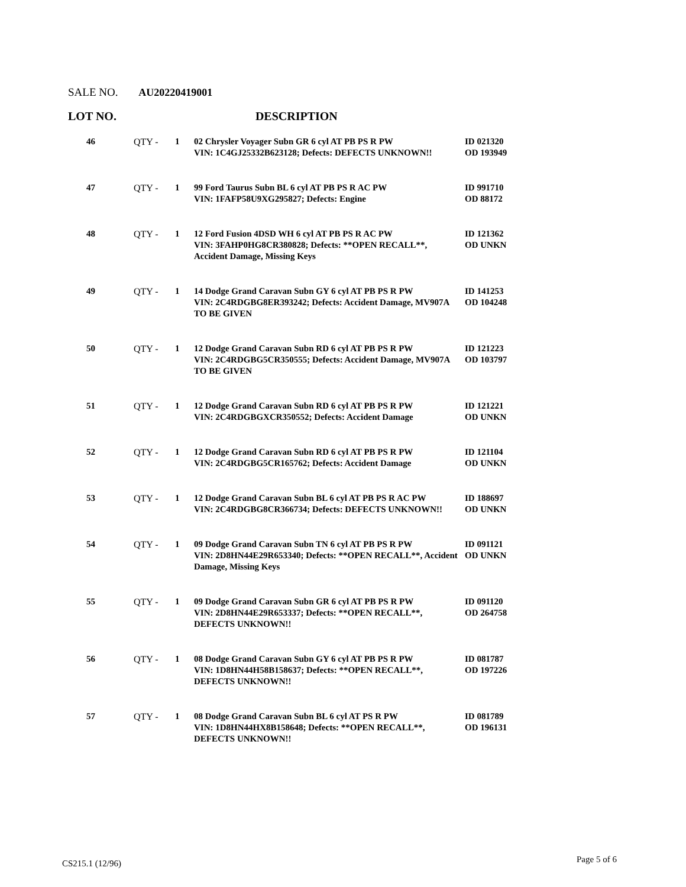SALE NO. AU20220419001
LOT NO. DESCRIPTION
| 46 | QTY - | 1 | 02 Chrysler Voyager Subn GR 6 cyl AT PB PS R PW VIN: 1C4GJ25332B623128; Defects: DEFECTS UNKNOWN!! | ID 021320 OD 193949 |
| 47 | QTY - | 1 | 99 Ford Taurus Subn BL 6 cyl AT PB PS R AC PW VIN: 1FAFP58U9XG295827; Defects: Engine | ID 991710 OD 88172 |
| 48 | QTY - | 1 | 12 Ford Fusion 4DSD WH 6 cyl AT PB PS R AC PW VIN: 3FAHP0HG8CR380828; Defects: **OPEN RECALL**, Accident Damage, Missing Keys | ID 121362 OD UNKN |
| 49 | QTY - | 1 | 14 Dodge Grand Caravan Subn GY 6 cyl AT PB PS R PW VIN: 2C4RDGBG8ER393242; Defects: Accident Damage, MV907A TO BE GIVEN | ID 141253 OD 104248 |
| 50 | QTY - | 1 | 12 Dodge Grand Caravan Subn RD 6 cyl AT PB PS R PW VIN: 2C4RDGBG5CR350555; Defects: Accident Damage, MV907A TO BE GIVEN | ID 121223 OD 103797 |
| 51 | QTY - | 1 | 12 Dodge Grand Caravan Subn RD 6 cyl AT PB PS R PW VIN: 2C4RDGBGXCR350552; Defects: Accident Damage | ID 121221 OD UNKN |
| 52 | QTY - | 1 | 12 Dodge Grand Caravan Subn RD 6 cyl AT PB PS R PW VIN: 2C4RDGBG5CR165762; Defects: Accident Damage | ID 121104 OD UNKN |
| 53 | QTY - | 1 | 12 Dodge Grand Caravan Subn BL 6 cyl AT PB PS R AC PW VIN: 2C4RDGBG8CR366734; Defects: DEFECTS UNKNOWN!! | ID 188697 OD UNKN |
| 54 | QTY - | 1 | 09 Dodge Grand Caravan Subn TN 6 cyl AT PB PS R PW VIN: 2D8HN44E29R653340; Defects: **OPEN RECALL**, Accident Damage, Missing Keys | ID 091121 OD UNKN |
| 55 | QTY - | 1 | 09 Dodge Grand Caravan Subn GR 6 cyl AT PB PS R PW VIN: 2D8HN44E29R653337; Defects: **OPEN RECALL**, DEFECTS UNKNOWN!! | ID 091120 OD 264758 |
| 56 | QTY - | 1 | 08 Dodge Grand Caravan Subn GY 6 cyl AT PB PS R PW VIN: 1D8HN44H58B158637; Defects: **OPEN RECALL**, DEFECTS UNKNOWN!! | ID 081787 OD 197226 |
| 57 | QTY - | 1 | 08 Dodge Grand Caravan Subn BL 6 cyl AT PS R PW VIN: 1D8HN44HX8B158648; Defects: **OPEN RECALL**, DEFECTS UNKNOWN!! | ID 081789 OD 196131 |
CS215.1 (12/96) Page 5 of 6